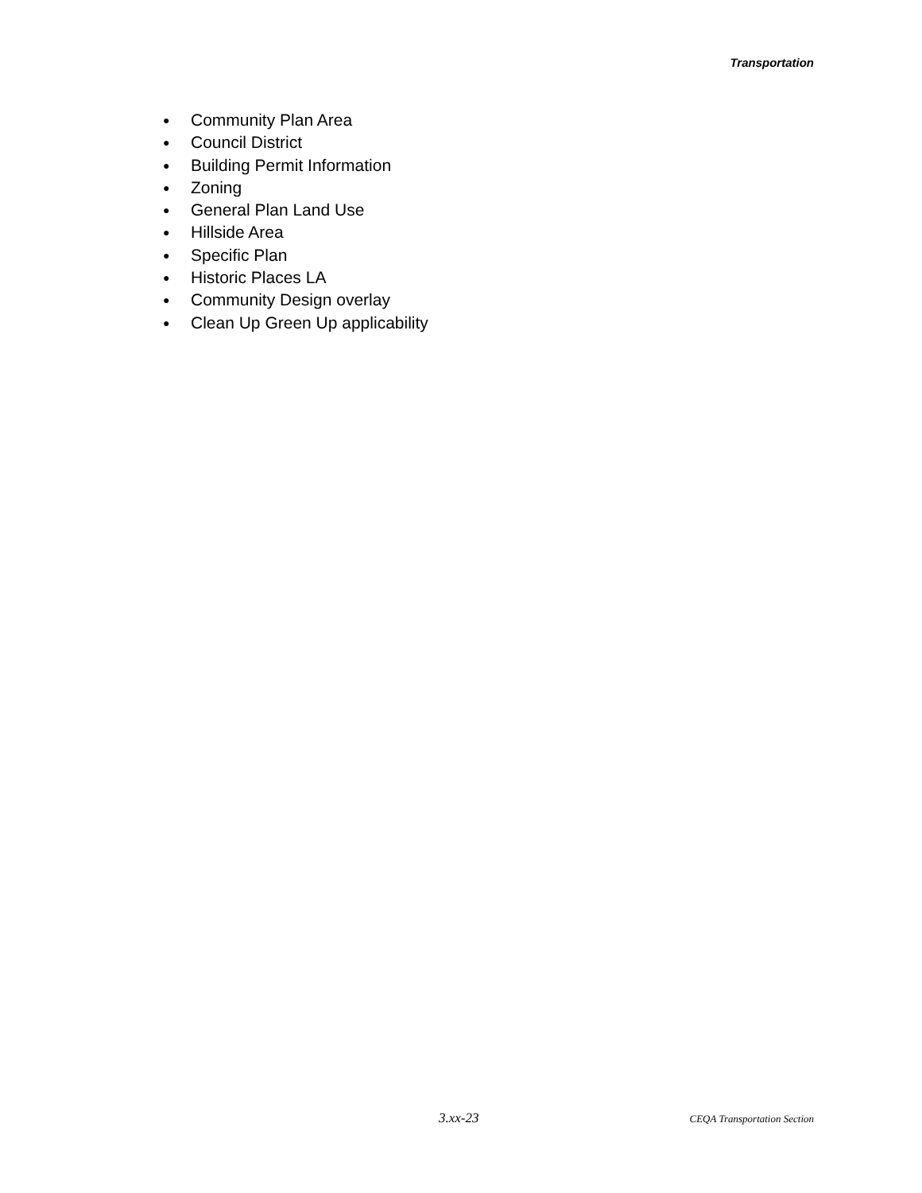Transportation
● Community Plan Area
● Council District
● Building Permit Information
● Zoning
● General Plan Land Use
● Hillside Area
● Specific Plan
● Historic Places LA
● Community Design overlay
● Clean Up Green Up applicability
3.xx-23 CEQA Transportation Section